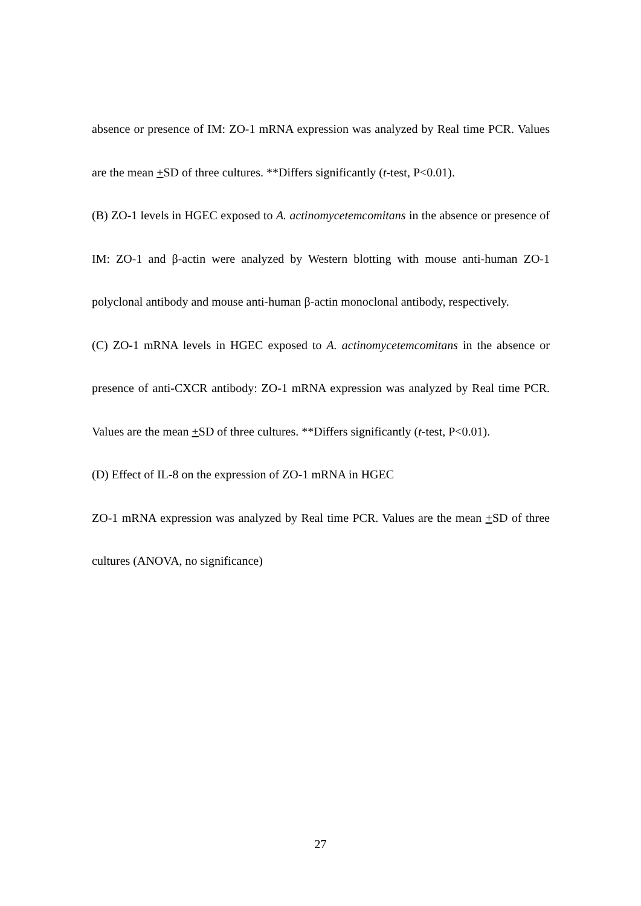absence or presence of IM: ZO-1 mRNA expression was analyzed by Real time PCR. Values are the mean +SD of three cultures. **Differs significantly (t-test, P<0.01).
(B) ZO-1 levels in HGEC exposed to A. actinomycetemcomitans in the absence or presence of IM: ZO-1 and β-actin were analyzed by Western blotting with mouse anti-human ZO-1 polyclonal antibody and mouse anti-human β-actin monoclonal antibody, respectively.
(C) ZO-1 mRNA levels in HGEC exposed to A. actinomycetemcomitans in the absence or presence of anti-CXCR antibody: ZO-1 mRNA expression was analyzed by Real time PCR. Values are the mean +SD of three cultures. **Differs significantly (t-test, P<0.01).
(D) Effect of IL-8 on the expression of ZO-1 mRNA in HGEC
ZO-1 mRNA expression was analyzed by Real time PCR. Values are the mean +SD of three cultures (ANOVA, no significance)
27